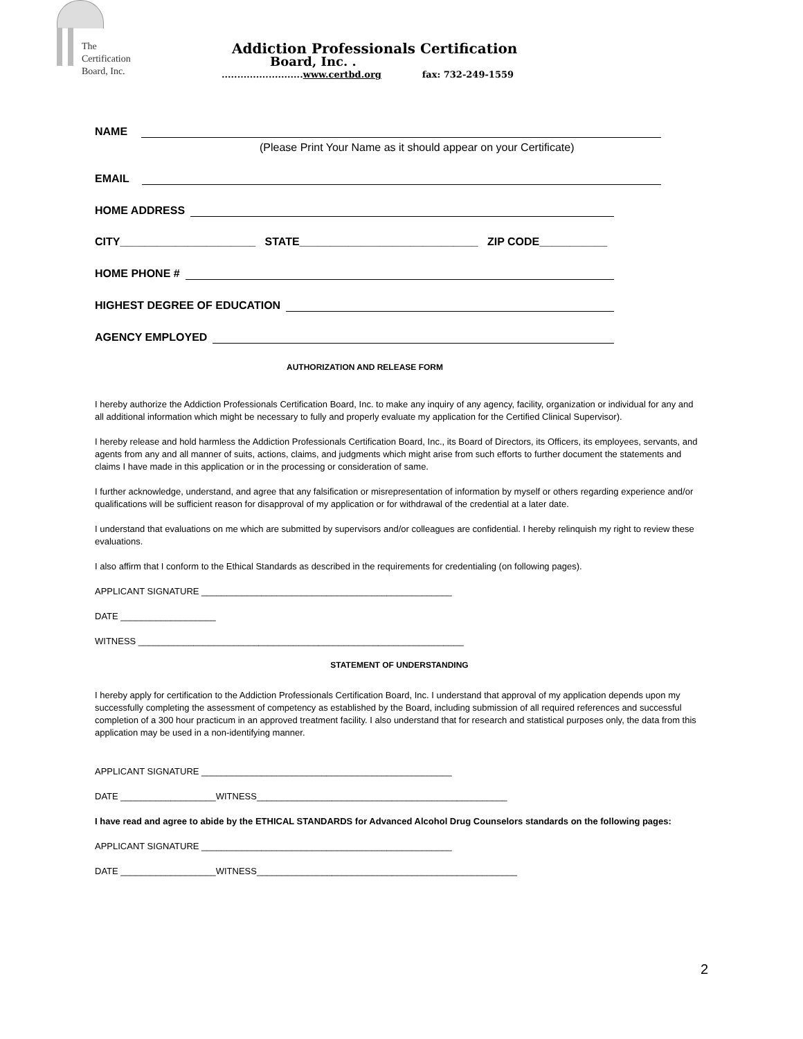The
Certification
Board, Inc.
Addiction Professionals Certification
Board, Inc. .
..........................www.certbd.org fax: 732-249-1559
NAME
(Please Print Your Name as it should appear on your Certificate)
EMAIL
HOME ADDRESS
CITY______________________ STATE_____________________________ ZIP CODE___________
HOME PHONE #
HIGHEST DEGREE OF EDUCATION
AGENCY EMPLOYED
AUTHORIZATION AND RELEASE FORM
I hereby authorize the Addiction Professionals Certification Board, Inc. to make any inquiry of any agency, facility, organization or individual for any and all additional information which might be necessary to fully and properly evaluate my application for the Certified Clinical Supervisor).
I hereby release and hold harmless the Addiction Professionals Certification Board, Inc., its Board of Directors, its Officers, its employees, servants, and agents from any and all manner of suits, actions, claims, and judgments which might arise from such efforts to further document the statements and claims I have made in this application or in the processing or consideration of same.
I further acknowledge, understand, and agree that any falsification or misrepresentation of information by myself or others regarding experience and/or qualifications will be sufficient reason for disapproval of my application or for withdrawal of the credential at a later date.
I understand that evaluations on me which are submitted by supervisors and/or colleagues are confidential. I hereby relinquish my right to review these evaluations.
I also affirm that I conform to the Ethical Standards as described in the requirements for credentialing (on following pages).
APPLICANT SIGNATURE __________________________________________________
DATE ___________________
WITNESS _________________________________________________________________
STATEMENT OF UNDERSTANDING
I hereby apply for certification to the Addiction Professionals Certification Board, Inc. I understand that approval of my application depends upon my successfully completing the assessment of competency as established by the Board, including submission of all required references and successful completion of a 300 hour practicum in an approved treatment facility. I also understand that for research and statistical purposes only, the data from this application may be used in a non-identifying manner.
APPLICANT SIGNATURE __________________________________________________
DATE ___________________WITNESS__________________________________________________
I have read and agree to abide by the ETHICAL STANDARDS for Advanced Alcohol Drug Counselors standards on the following pages:
APPLICANT SIGNATURE __________________________________________________
DATE ___________________WITNESS____________________________________________________
2